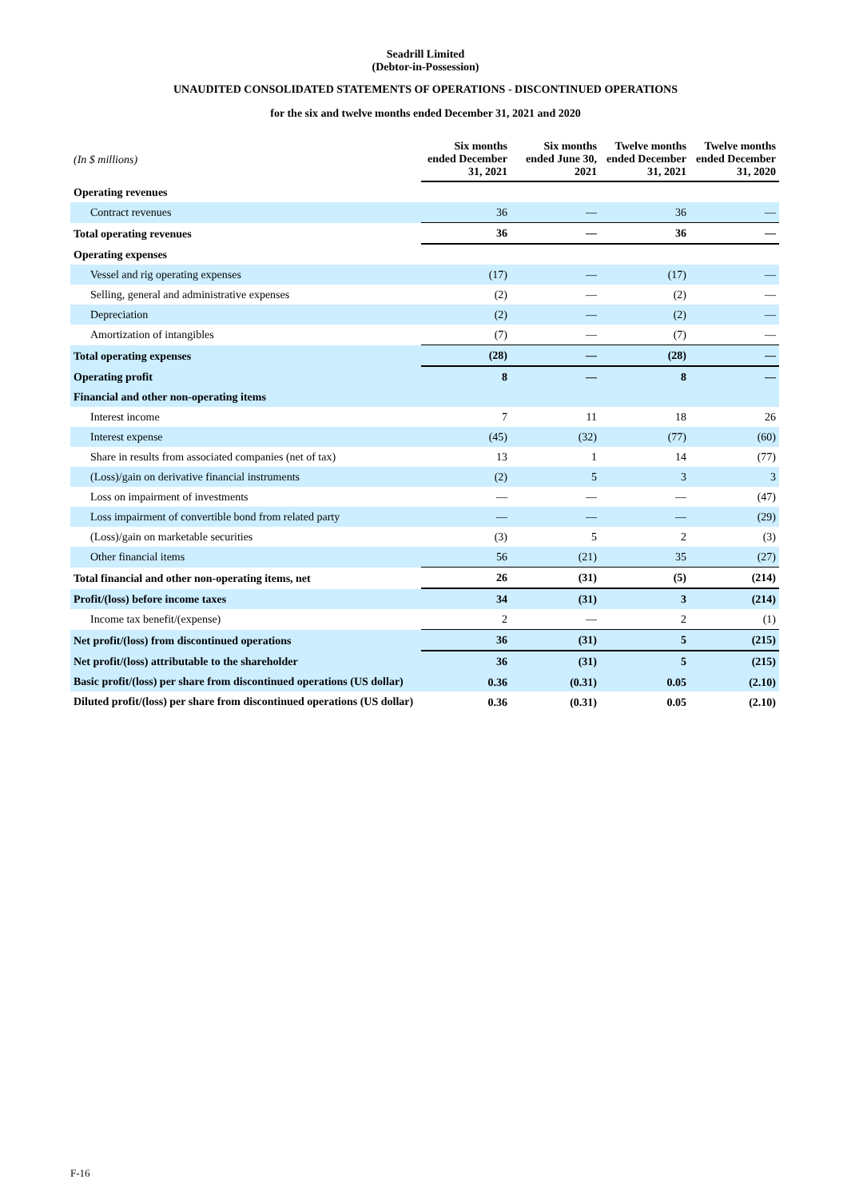Seadrill Limited
(Debtor-in-Possession)
UNAUDITED CONSOLIDATED STATEMENTS OF OPERATIONS - DISCONTINUED OPERATIONS
for the six and twelve months ended December 31, 2021 and 2020
| (In $ millions) | Six months ended December 31, 2021 | Six months ended June 30, 2021 | Twelve months ended December 31, 2021 | Twelve months ended December 31, 2020 |
| Operating revenues | | | | |
| Contract revenues | 36 | — | 36 | — |
| Total operating revenues | 36 | — | 36 | — |
| Operating expenses | | | | |
| Vessel and rig operating expenses | (17) | — | (17) | — |
| Selling, general and administrative expenses | (2) | — | (2) | — |
| Depreciation | (2) | — | (2) | — |
| Amortization of intangibles | (7) | — | (7) | — |
| Total operating expenses | (28) | — | (28) | — |
| Operating profit | 8 | — | 8 | — |
| Financial and other non-operating items | | | | |
| Interest income | 7 | 11 | 18 | 26 |
| Interest expense | (45) | (32) | (77) | (60) |
| Share in results from associated companies (net of tax) | 13 | 1 | 14 | (77) |
| (Loss)/gain on derivative financial instruments | (2) | 5 | 3 | 3 |
| Loss on impairment of investments | — | — | — | (47) |
| Loss impairment of convertible bond from related party | — | — | — | (29) |
| (Loss)/gain on marketable securities | (3) | 5 | 2 | (3) |
| Other financial items | 56 | (21) | 35 | (27) |
| Total financial and other non-operating items, net | 26 | (31) | (5) | (214) |
| Profit/(loss) before income taxes | 34 | (31) | 3 | (214) |
| Income tax benefit/(expense) | 2 | — | 2 | (1) |
| Net profit/(loss) from discontinued operations | 36 | (31) | 5 | (215) |
| Net profit/(loss) attributable to the shareholder | 36 | (31) | 5 | (215) |
| Basic profit/(loss) per share from discontinued operations (US dollar) | 0.36 | (0.31) | 0.05 | (2.10) |
| Diluted profit/(loss) per share from discontinued operations (US dollar) | 0.36 | (0.31) | 0.05 | (2.10) |
F-16